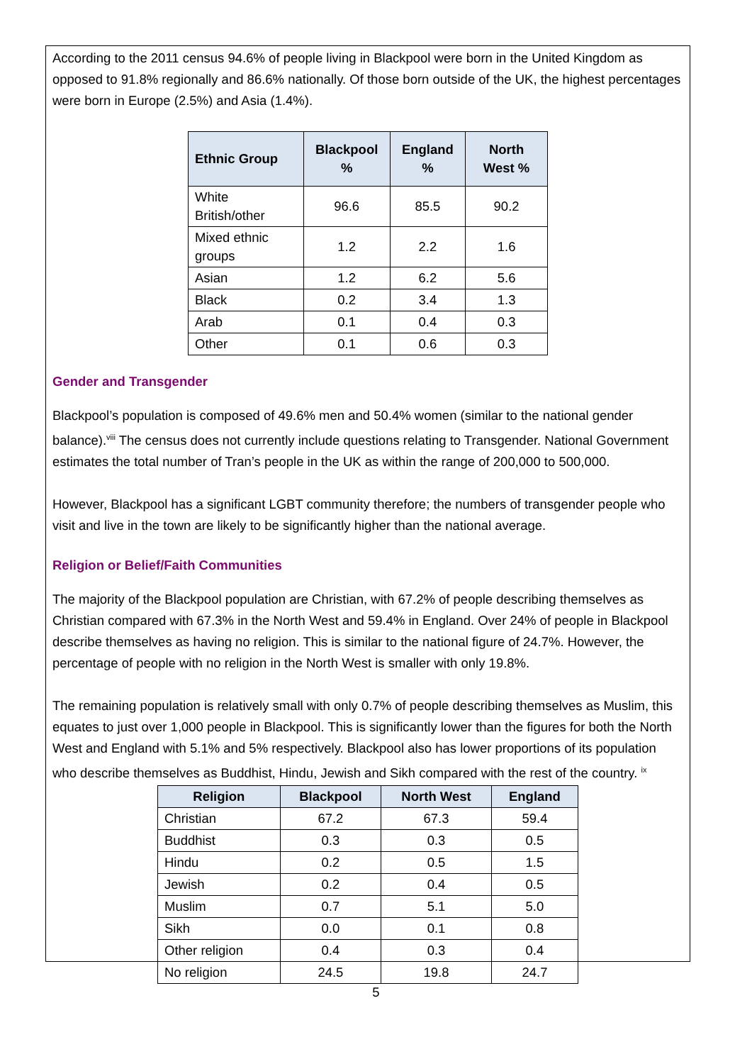According to the 2011 census 94.6% of people living in Blackpool were born in the United Kingdom as opposed to 91.8% regionally and 86.6% nationally. Of those born outside of the UK, the highest percentages were born in Europe (2.5%) and Asia (1.4%).
| Ethnic Group | Blackpool % | England % | North West % |
| --- | --- | --- | --- |
| White British/other | 96.6 | 85.5 | 90.2 |
| Mixed ethnic groups | 1.2 | 2.2 | 1.6 |
| Asian | 1.2 | 6.2 | 5.6 |
| Black | 0.2 | 3.4 | 1.3 |
| Arab | 0.1 | 0.4 | 0.3 |
| Other | 0.1 | 0.6 | 0.3 |
Gender and Transgender
Blackpool’s population is composed of 49.6% men and 50.4% women (similar to the national gender balance).<sup>viii</sup> The census does not currently include questions relating to Transgender. National Government estimates the total number of Tran’s people in the UK as within the range of 200,000 to 500,000.
However, Blackpool has a significant LGBT community therefore; the numbers of transgender people who visit and live in the town are likely to be significantly higher than the national average.
Religion or Belief/Faith Communities
The majority of the Blackpool population are Christian, with 67.2% of people describing themselves as Christian compared with 67.3% in the North West and 59.4% in England. Over 24% of people in Blackpool describe themselves as having no religion. This is similar to the national figure of 24.7%. However, the percentage of people with no religion in the North West is smaller with only 19.8%.
The remaining population is relatively small with only 0.7% of people describing themselves as Muslim, this equates to just over 1,000 people in Blackpool. This is significantly lower than the figures for both the North West and England with 5.1% and 5% respectively. Blackpool also has lower proportions of its population who describe themselves as Buddhist, Hindu, Jewish and Sikh compared with the rest of the country. <sup>ix</sup>
| Religion | Blackpool | North West | England |
| --- | --- | --- | --- |
| Christian | 67.2 | 67.3 | 59.4 |
| Buddhist | 0.3 | 0.3 | 0.5 |
| Hindu | 0.2 | 0.5 | 1.5 |
| Jewish | 0.2 | 0.4 | 0.5 |
| Muslim | 0.7 | 5.1 | 5.0 |
| Sikh | 0.0 | 0.1 | 0.8 |
| Other religion | 0.4 | 0.3 | 0.4 |
| No religion | 24.5 | 19.8 | 24.7 |
5